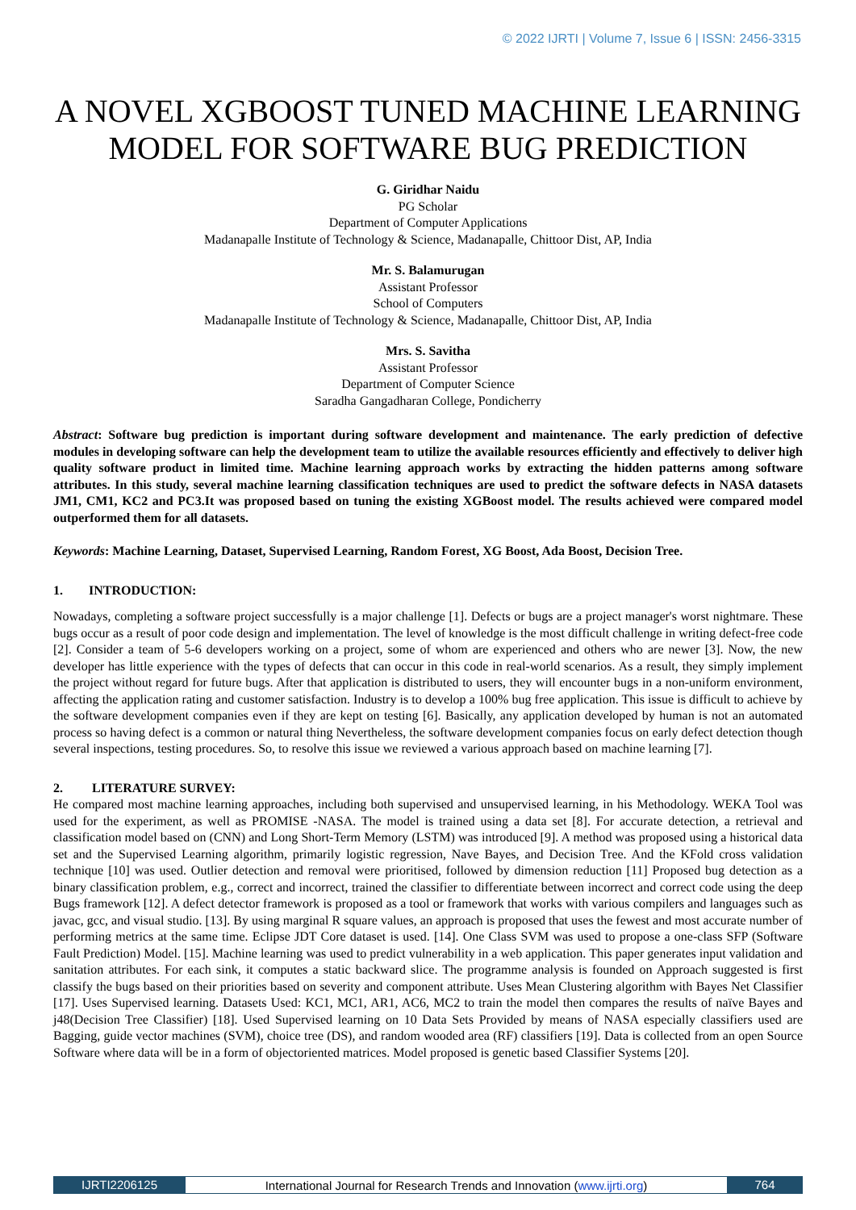© 2022 IJRTI | Volume 7, Issue 6 | ISSN: 2456-3315
A NOVEL XGBOOST TUNED MACHINE LEARNING MODEL FOR SOFTWARE BUG PREDICTION
G. Giridhar Naidu
PG Scholar
Department of Computer Applications
Madanapalle Institute of Technology & Science, Madanapalle, Chittoor Dist, AP, India
Mr. S. Balamurugan
Assistant Professor
School of Computers
Madanapalle Institute of Technology & Science, Madanapalle, Chittoor Dist, AP, India
Mrs. S. Savitha
Assistant Professor
Department of Computer Science
Saradha Gangadharan College, Pondicherry
Abstract: Software bug prediction is important during software development and maintenance. The early prediction of defective modules in developing software can help the development team to utilize the available resources efficiently and effectively to deliver high quality software product in limited time. Machine learning approach works by extracting the hidden patterns among software attributes. In this study, several machine learning classification techniques are used to predict the software defects in NASA datasets JM1, CM1, KC2 and PC3.It was proposed based on tuning the existing XGBoost model. The results achieved were compared model outperformed them for all datasets.
Keywords: Machine Learning, Dataset, Supervised Learning, Random Forest, XG Boost, Ada Boost, Decision Tree.
1. INTRODUCTION:
Nowadays, completing a software project successfully is a major challenge [1]. Defects or bugs are a project manager's worst nightmare. These bugs occur as a result of poor code design and implementation. The level of knowledge is the most difficult challenge in writing defect-free code [2]. Consider a team of 5-6 developers working on a project, some of whom are experienced and others who are newer [3]. Now, the new developer has little experience with the types of defects that can occur in this code in real-world scenarios. As a result, they simply implement the project without regard for future bugs. After that application is distributed to users, they will encounter bugs in a non-uniform environment, affecting the application rating and customer satisfaction. Industry is to develop a 100% bug free application. This issue is difficult to achieve by the software development companies even if they are kept on testing [6]. Basically, any application developed by human is not an automated process so having defect is a common or natural thing Nevertheless, the software development companies focus on early defect detection though several inspections, testing procedures. So, to resolve this issue we reviewed a various approach based on machine learning [7].
2. LITERATURE SURVEY:
He compared most machine learning approaches, including both supervised and unsupervised learning, in his Methodology. WEKA Tool was used for the experiment, as well as PROMISE -NASA. The model is trained using a data set [8]. For accurate detection, a retrieval and classification model based on (CNN) and Long Short-Term Memory (LSTM) was introduced [9]. A method was proposed using a historical data set and the Supervised Learning algorithm, primarily logistic regression, Nave Bayes, and Decision Tree. And the KFold cross validation technique [10] was used. Outlier detection and removal were prioritised, followed by dimension reduction [11] Proposed bug detection as a binary classification problem, e.g., correct and incorrect, trained the classifier to differentiate between incorrect and correct code using the deep Bugs framework [12]. A defect detector framework is proposed as a tool or framework that works with various compilers and languages such as javac, gcc, and visual studio. [13]. By using marginal R square values, an approach is proposed that uses the fewest and most accurate number of performing metrics at the same time. Eclipse JDT Core dataset is used. [14]. One Class SVM was used to propose a one-class SFP (Software Fault Prediction) Model. [15]. Machine learning was used to predict vulnerability in a web application. This paper generates input validation and sanitation attributes. For each sink, it computes a static backward slice. The programme analysis is founded on Approach suggested is first classify the bugs based on their priorities based on severity and component attribute. Uses Mean Clustering algorithm with Bayes Net Classifier [17]. Uses Supervised learning. Datasets Used: KC1, MC1, AR1, AC6, MC2 to train the model then compares the results of naïve Bayes and j48(Decision Tree Classifier) [18]. Used Supervised learning on 10 Data Sets Provided by means of NASA especially classifiers used are Bagging, guide vector machines (SVM), choice tree (DS), and random wooded area (RF) classifiers [19]. Data is collected from an open Source Software where data will be in a form of objectoriented matrices. Model proposed is genetic based Classifier Systems [20].
IJRTI2206125 International Journal for Research Trends and Innovation (www.ijrti.org)
764